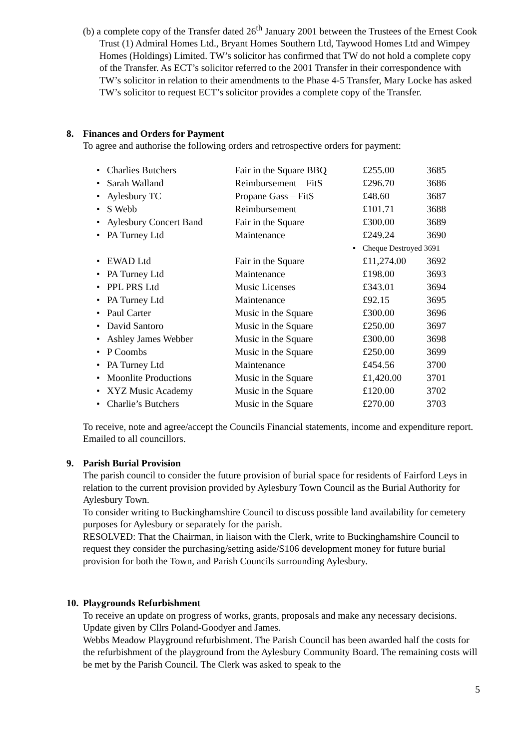(b) a complete copy of the Transfer dated 26<sup>th</sup> January 2001 between the Trustees of the Ernest Cook Trust (1) Admiral Homes Ltd., Bryant Homes Southern Ltd, Taywood Homes Ltd and Wimpey Homes (Holdings) Limited. TW’s solicitor has confirmed that TW do not hold a complete copy of the Transfer. As ECT’s solicitor referred to the 2001 Transfer in their correspondence with TW’s solicitor in relation to their amendments to the Phase 4-5 Transfer, Mary Locke has asked TW’s solicitor to request ECT’s solicitor provides a complete copy of the Transfer.
8. Finances and Orders for Payment
To agree and authorise the following orders and retrospective orders for payment:
| • | Charlies Butchers | Fair in the Square BBQ | £255.00 | 3685 |
| • | Sarah Walland | Reimbursement – FitS | £296.70 | 3686 |
| • | Aylesbury TC | Propane Gass – FitS | £48.60 | 3687 |
| • | S Webb | Reimbursement | £101.71 | 3688 |
| • | Aylesbury Concert Band | Fair in the Square | £300.00 | 3689 |
| • | PA Turney Ltd | Maintenance | £249.24 | 3690 |
| | | ▪ | Cheque Destroyed 3691 | |
| • | EWAD Ltd | Fair in the Square | £11,274.00 | 3692 |
| • | PA Turney Ltd | Maintenance | £198.00 | 3693 |
| • | PPL PRS Ltd | Music Licenses | £343.01 | 3694 |
| • | PA Turney Ltd | Maintenance | £92.15 | 3695 |
| • | Paul Carter | Music in the Square | £300.00 | 3696 |
| • | David Santoro | Music in the Square | £250.00 | 3697 |
| • | Ashley James Webber | Music in the Square | £300.00 | 3698 |
| • | P Coombs | Music in the Square | £250.00 | 3699 |
| • | PA Turney Ltd | Maintenance | £454.56 | 3700 |
| • | Moonlite Productions | Music in the Square | £1,420.00 | 3701 |
| • | XYZ Music Academy | Music in the Square | £120.00 | 3702 |
| • | Charlie’s Butchers | Music in the Square | £270.00 | 3703 |
To receive, note and agree/accept the Councils Financial statements, income and expenditure report. Emailed to all councillors.
9. Parish Burial Provision
The parish council to consider the future provision of burial space for residents of Fairford Leys in relation to the current provision provided by Aylesbury Town Council as the Burial Authority for Aylesbury Town.
To consider writing to Buckinghamshire Council to discuss possible land availability for cemetery purposes for Aylesbury or separately for the parish.
RESOLVED: That the Chairman, in liaison with the Clerk, write to Buckinghamshire Council to request they consider the purchasing/setting aside/S106 development money for future burial provision for both the Town, and Parish Councils surrounding Aylesbury.
10. Playgrounds Refurbishment
To receive an update on progress of works, grants, proposals and make any necessary decisions.
Update given by Cllrs Poland-Goodyer and James.
Webbs Meadow Playground refurbishment. The Parish Council has been awarded half the costs for the refurbishment of the playground from the Aylesbury Community Board. The remaining costs will be met by the Parish Council. The Clerk was asked to speak to the
5